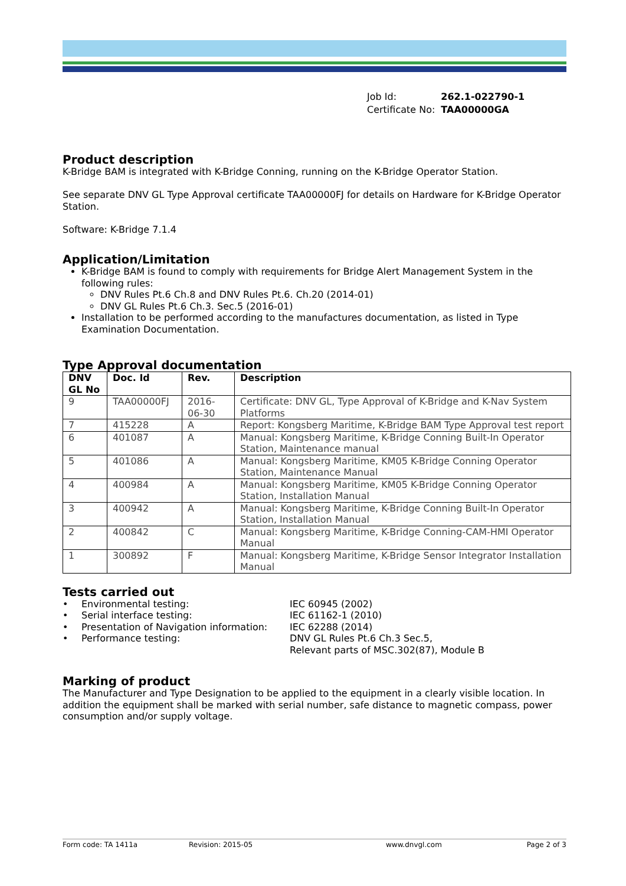| Job Id: | 262.1-022790-1 |
| Certificate No: | TAA00000GA |
Product description
K-Bridge BAM is integrated with K-Bridge Conning, running on the K-Bridge Operator Station.
See separate DNV GL Type Approval certificate TAA00000FJ for details on Hardware for K-Bridge Operator Station.
Software: K-Bridge 7.1.4
Application/Limitation
K-Bridge BAM is found to comply with requirements for Bridge Alert Management System in the following rules:
DNV Rules Pt.6 Ch.8 and DNV Rules Pt.6. Ch.20 (2014-01)
DNV GL Rules Pt.6 Ch.3. Sec.5 (2016-01)
Installation to be performed according to the manufactures documentation, as listed in Type Examination Documentation.
Type Approval documentation
| DNV GL No | Doc. Id | Rev. | Description |
| --- | --- | --- | --- |
| 9 | TAA00000FJ | 2016-06-30 | Certificate: DNV GL, Type Approval of K-Bridge and K-Nav System Platforms |
| 7 | 415228 | A | Report: Kongsberg Maritime, K-Bridge BAM Type Approval test report |
| 6 | 401087 | A | Manual: Kongsberg Maritime, K-Bridge Conning Built-In Operator Station, Maintenance manual |
| 5 | 401086 | A | Manual: Kongsberg Maritime, KM05 K-Bridge Conning Operator Station, Maintenance Manual |
| 4 | 400984 | A | Manual: Kongsberg Maritime, KM05 K-Bridge Conning Operator Station, Installation Manual |
| 3 | 400942 | A | Manual: Kongsberg Maritime, K-Bridge Conning Built-In Operator Station, Installation Manual |
| 2 | 400842 | C | Manual: Kongsberg Maritime, K-Bridge Conning-CAM-HMI Operator Manual |
| 1 | 300892 | F | Manual: Kongsberg Maritime, K-Bridge Sensor Integrator Installation Manual |
Tests carried out
| • | Environmental testing: | IEC 60945 (2002) |
| • | Serial interface testing: | IEC 61162-1 (2010) |
| • | Presentation of Navigation information: | IEC 62288 (2014) |
| • | Performance testing: | DNV GL Rules Pt.6 Ch.3 Sec.5, Relevant parts of MSC.302(87), Module B |
Marking of product
The Manufacturer and Type Designation to be applied to the equipment in a clearly visible location. In addition the equipment shall be marked with serial number, safe distance to magnetic compass, power consumption and/or supply voltage.
Form code: TA 1411a Revision: 2015-05 www.dnvgl.com Page 2 of 3